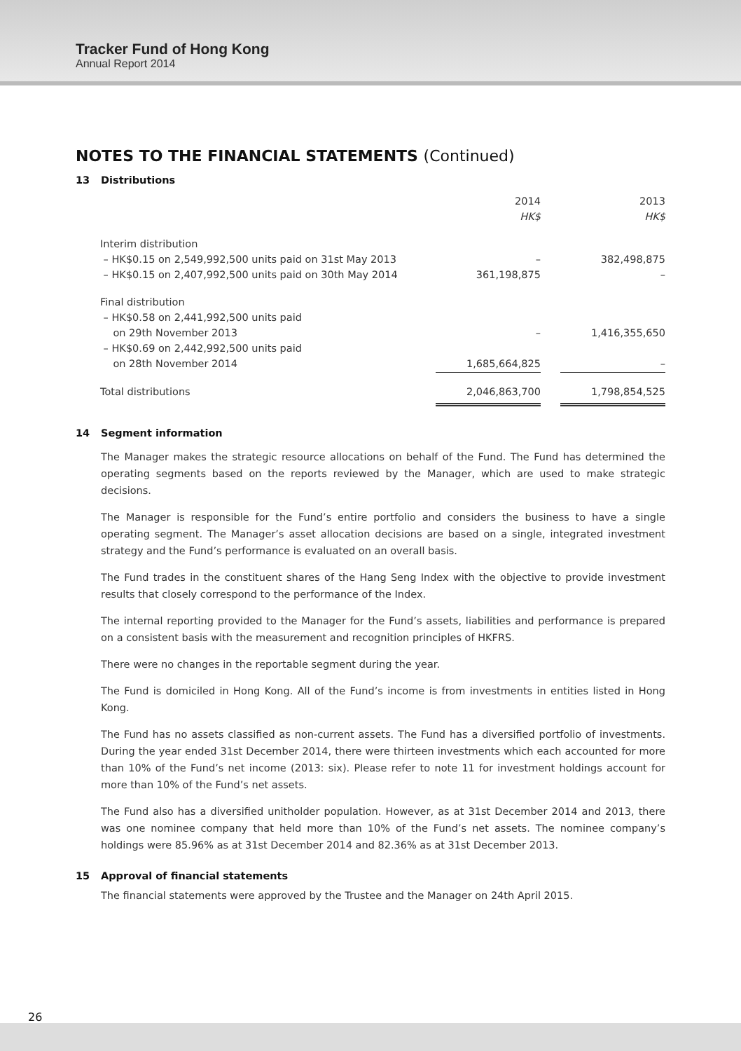Tracker Fund of Hong Kong
Annual Report 2014
NOTES TO THE FINANCIAL STATEMENTS (Continued)
13 Distributions
| | 2014 HK$ | | 2013 HK$ |
| Interim distribution – HK$0.15 on 2,549,992,500 units paid on 31st May 2013 – HK$0.15 on 2,407,992,500 units paid on 30th May 2014 | – 361,198,875 | | 382,498,875 – |
| Final distribution – HK$0.58 on 2,441,992,500 units paid on 29th November 2013 – HK$0.69 on 2,442,992,500 units paid on 28th November 2014 | – 1,685,664,825 | | 1,416,355,650 – |
| Total distributions | 2,046,863,700 | | 1,798,854,525 |
14 Segment information
The Manager makes the strategic resource allocations on behalf of the Fund. The Fund has determined the operating segments based on the reports reviewed by the Manager, which are used to make strategic decisions.
The Manager is responsible for the Fund’s entire portfolio and considers the business to have a single operating segment. The Manager’s asset allocation decisions are based on a single, integrated investment strategy and the Fund’s performance is evaluated on an overall basis.
The Fund trades in the constituent shares of the Hang Seng Index with the objective to provide investment results that closely correspond to the performance of the Index.
The internal reporting provided to the Manager for the Fund’s assets, liabilities and performance is prepared on a consistent basis with the measurement and recognition principles of HKFRS.
There were no changes in the reportable segment during the year.
The Fund is domiciled in Hong Kong. All of the Fund’s income is from investments in entities listed in Hong Kong.
The Fund has no assets classified as non-current assets. The Fund has a diversified portfolio of investments. During the year ended 31st December 2014, there were thirteen investments which each accounted for more than 10% of the Fund’s net income (2013: six). Please refer to note 11 for investment holdings account for more than 10% of the Fund’s net assets.
The Fund also has a diversified unitholder population. However, as at 31st December 2014 and 2013, there was one nominee company that held more than 10% of the Fund’s net assets. The nominee company’s holdings were 85.96% as at 31st December 2014 and 82.36% as at 31st December 2013.
15 Approval of financial statements
The financial statements were approved by the Trustee and the Manager on 24th April 2015.
26